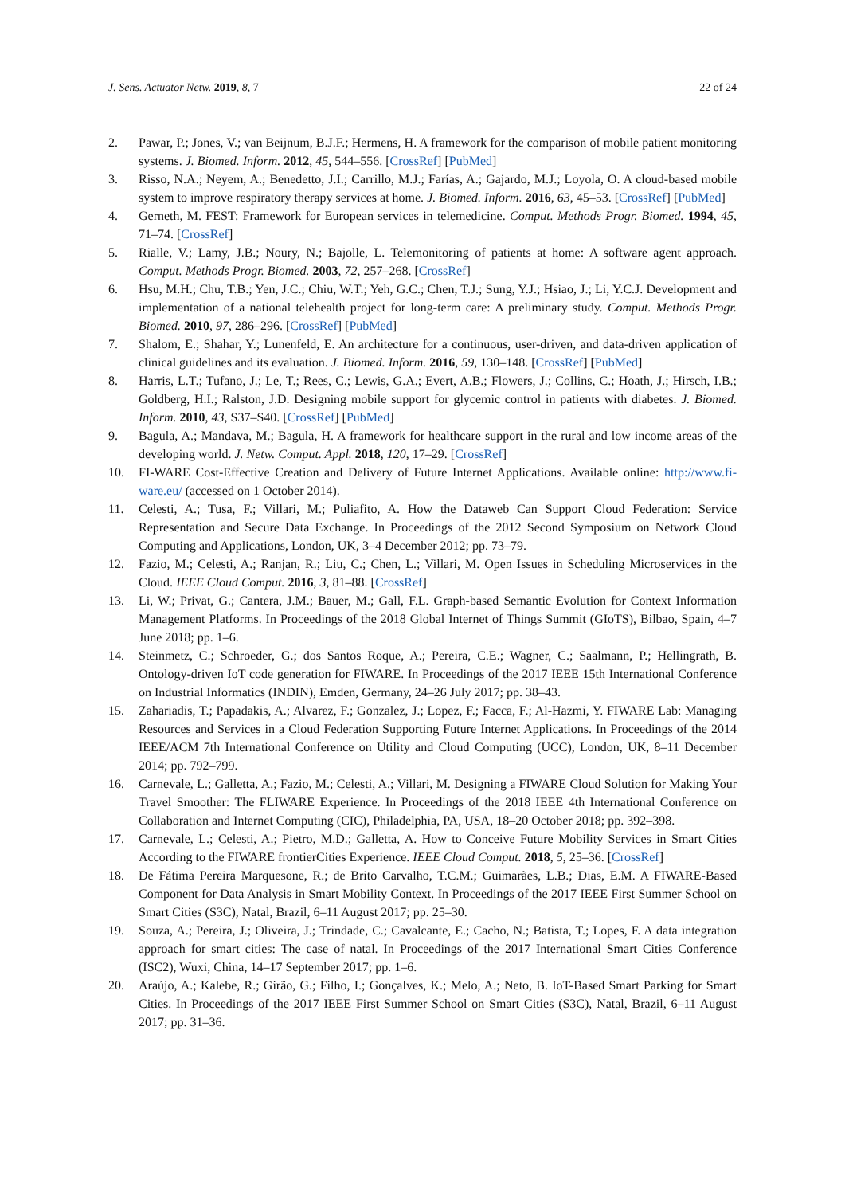J. Sens. Actuator Netw. 2019, 8, 7 22 of 24
2. Pawar, P.; Jones, V.; van Beijnum, B.J.F.; Hermens, H. A framework for the comparison of mobile patient monitoring systems. J. Biomed. Inform. 2012, 45, 544–556. [CrossRef] [PubMed]
3. Risso, N.A.; Neyem, A.; Benedetto, J.I.; Carrillo, M.J.; Farías, A.; Gajardo, M.J.; Loyola, O. A cloud-based mobile system to improve respiratory therapy services at home. J. Biomed. Inform. 2016, 63, 45–53. [CrossRef] [PubMed]
4. Gerneth, M. FEST: Framework for European services in telemedicine. Comput. Methods Progr. Biomed. 1994, 45, 71–74. [CrossRef]
5. Rialle, V.; Lamy, J.B.; Noury, N.; Bajolle, L. Telemonitoring of patients at home: A software agent approach. Comput. Methods Progr. Biomed. 2003, 72, 257–268. [CrossRef]
6. Hsu, M.H.; Chu, T.B.; Yen, J.C.; Chiu, W.T.; Yeh, G.C.; Chen, T.J.; Sung, Y.J.; Hsiao, J.; Li, Y.C.J. Development and implementation of a national telehealth project for long-term care: A preliminary study. Comput. Methods Progr. Biomed. 2010, 97, 286–296. [CrossRef] [PubMed]
7. Shalom, E.; Shahar, Y.; Lunenfeld, E. An architecture for a continuous, user-driven, and data-driven application of clinical guidelines and its evaluation. J. Biomed. Inform. 2016, 59, 130–148. [CrossRef] [PubMed]
8. Harris, L.T.; Tufano, J.; Le, T.; Rees, C.; Lewis, G.A.; Evert, A.B.; Flowers, J.; Collins, C.; Hoath, J.; Hirsch, I.B.; Goldberg, H.I.; Ralston, J.D. Designing mobile support for glycemic control in patients with diabetes. J. Biomed. Inform. 2010, 43, S37–S40. [CrossRef] [PubMed]
9. Bagula, A.; Mandava, M.; Bagula, H. A framework for healthcare support in the rural and low income areas of the developing world. J. Netw. Comput. Appl. 2018, 120, 17–29. [CrossRef]
10. FI-WARE Cost-Effective Creation and Delivery of Future Internet Applications. Available online: http://www.fi-ware.eu/ (accessed on 1 October 2014).
11. Celesti, A.; Tusa, F.; Villari, M.; Puliafito, A. How the Dataweb Can Support Cloud Federation: Service Representation and Secure Data Exchange. In Proceedings of the 2012 Second Symposium on Network Cloud Computing and Applications, London, UK, 3–4 December 2012; pp. 73–79.
12. Fazio, M.; Celesti, A.; Ranjan, R.; Liu, C.; Chen, L.; Villari, M. Open Issues in Scheduling Microservices in the Cloud. IEEE Cloud Comput. 2016, 3, 81–88. [CrossRef]
13. Li, W.; Privat, G.; Cantera, J.M.; Bauer, M.; Gall, F.L. Graph-based Semantic Evolution for Context Information Management Platforms. In Proceedings of the 2018 Global Internet of Things Summit (GIoTS), Bilbao, Spain, 4–7 June 2018; pp. 1–6.
14. Steinmetz, C.; Schroeder, G.; dos Santos Roque, A.; Pereira, C.E.; Wagner, C.; Saalmann, P.; Hellingrath, B. Ontology-driven IoT code generation for FIWARE. In Proceedings of the 2017 IEEE 15th International Conference on Industrial Informatics (INDIN), Emden, Germany, 24–26 July 2017; pp. 38–43.
15. Zahariadis, T.; Papadakis, A.; Alvarez, F.; Gonzalez, J.; Lopez, F.; Facca, F.; Al-Hazmi, Y. FIWARE Lab: Managing Resources and Services in a Cloud Federation Supporting Future Internet Applications. In Proceedings of the 2014 IEEE/ACM 7th International Conference on Utility and Cloud Computing (UCC), London, UK, 8–11 December 2014; pp. 792–799.
16. Carnevale, L.; Galletta, A.; Fazio, M.; Celesti, A.; Villari, M. Designing a FIWARE Cloud Solution for Making Your Travel Smoother: The FLIWARE Experience. In Proceedings of the 2018 IEEE 4th International Conference on Collaboration and Internet Computing (CIC), Philadelphia, PA, USA, 18–20 October 2018; pp. 392–398.
17. Carnevale, L.; Celesti, A.; Pietro, M.D.; Galletta, A. How to Conceive Future Mobility Services in Smart Cities According to the FIWARE frontierCities Experience. IEEE Cloud Comput. 2018, 5, 25–36. [CrossRef]
18. De Fátima Pereira Marquesone, R.; de Brito Carvalho, T.C.M.; Guimarães, L.B.; Dias, E.M. A FIWARE-Based Component for Data Analysis in Smart Mobility Context. In Proceedings of the 2017 IEEE First Summer School on Smart Cities (S3C), Natal, Brazil, 6–11 August 2017; pp. 25–30.
19. Souza, A.; Pereira, J.; Oliveira, J.; Trindade, C.; Cavalcante, E.; Cacho, N.; Batista, T.; Lopes, F. A data integration approach for smart cities: The case of natal. In Proceedings of the 2017 International Smart Cities Conference (ISC2), Wuxi, China, 14–17 September 2017; pp. 1–6.
20. Araújo, A.; Kalebe, R.; Girão, G.; Filho, I.; Gonçalves, K.; Melo, A.; Neto, B. IoT-Based Smart Parking for Smart Cities. In Proceedings of the 2017 IEEE First Summer School on Smart Cities (S3C), Natal, Brazil, 6–11 August 2017; pp. 31–36.